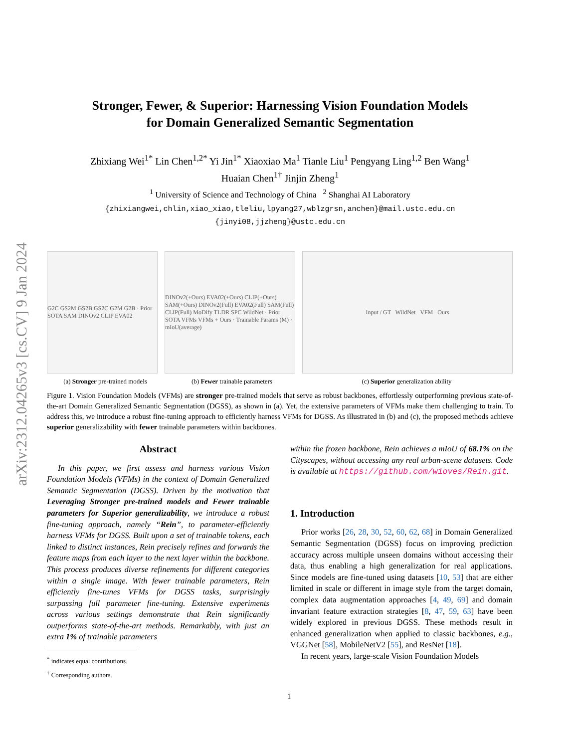arXiv:2312.04265v3 [cs.CV] 9 Jan 2024
Stronger, Fewer, & Superior: Harnessing Vision Foundation Models
for Domain Generalized Semantic Segmentation
Zhixiang Wei<sup>1*</sup> Lin Chen<sup>1,2*</sup> Yi Jin<sup>1*</sup> Xiaoxiao Ma<sup>1</sup> Tianle Liu<sup>1</sup> Pengyang Ling<sup>1,2</sup> Ben Wang<sup>1</sup>
Huaian Chen<sup>1†</sup> Jinjin Zheng<sup>1</sup>
<sup>1</sup> University of Science and Technology of China <sup>2</sup> Shanghai AI Laboratory
{zhixiangwei,chlin,xiao_xiao,tleliu,lpyang27,wblzgrsn,anchen}@mail.ustc.edu.cn
{jinyi08,jjzheng}@ustc.edu.cn
G2C GS2M GS2B GS2C G2M G2B · Prior SOTA SAM DINOv2 CLIP EVA02
DINOv2(+Ours) EVA02(+Ours) CLIP(+Ours) SAM(+Ours) DINOv2(Full) EVA02(Full) SAM(Full) CLIP(Full) MoDify TLDR SPC WildNet · Prior SOTA VFMs VFMs + Ours · Trainable Params (M) · mIoU(average)
Input / GT WildNet VFM Ours
(a) Stronger pre-trained models
(b) Fewer trainable parameters (c) Superior generalization ability
Figure 1. Vision Foundation Models (VFMs) are stronger pre-trained models that serve as robust backbones, effortlessly outperforming previous state-of-the-art Domain Generalized Semantic Segmentation (DGSS), as shown in (a). Yet, the extensive parameters of VFMs make them challenging to train. To address this, we introduce a robust fine-tuning approach to efficiently harness VFMs for DGSS. As illustrated in (b) and (c), the proposed methods achieve superior generalizability with fewer trainable parameters within backbones.
Abstract
In this paper, we first assess and harness various Vision Foundation Models (VFMs) in the context of Domain Generalized Semantic Segmentation (DGSS). Driven by the motivation that Leveraging Stronger pre-trained models and Fewer trainable parameters for Superior generalizability, we introduce a robust fine-tuning approach, namely “Rein”, to parameter-efficiently harness VFMs for DGSS. Built upon a set of trainable tokens, each linked to distinct instances, Rein precisely refines and forwards the feature maps from each layer to the next layer within the backbone. This process produces diverse refinements for different categories within a single image. With fewer trainable parameters, Rein efficiently fine-tunes VFMs for DGSS tasks, surprisingly surpassing full parameter fine-tuning. Extensive experiments across various settings demonstrate that Rein significantly outperforms state-of-the-art methods. Remarkably, with just an extra 1% of trainable parameters
<sup>*</sup> indicates equal contributions.
<sup>†</sup> Corresponding authors.
within the frozen backbone, Rein achieves a mIoU of 68.1% on the Cityscapes, without accessing any real urban-scene datasets. Code is available at https://github.com/w1oves/Rein.git.
1. Introduction
Prior works [26, 28, 30, 52, 60, 62, 68] in Domain Generalized Semantic Segmentation (DGSS) focus on improving prediction accuracy across multiple unseen domains without accessing their data, thus enabling a high generalization for real applications. Since models are fine-tuned using datasets [10, 53] that are either limited in scale or different in image style from the target domain, complex data augmentation approaches [4, 49, 69] and domain invariant feature extraction strategies [8, 47, 59, 63] have been widely explored in previous DGSS. These methods result in enhanced generalization when applied to classic backbones, e.g., VGGNet [58], MobileNetV2 [55], and ResNet [18].
In recent years, large-scale Vision Foundation Models
1